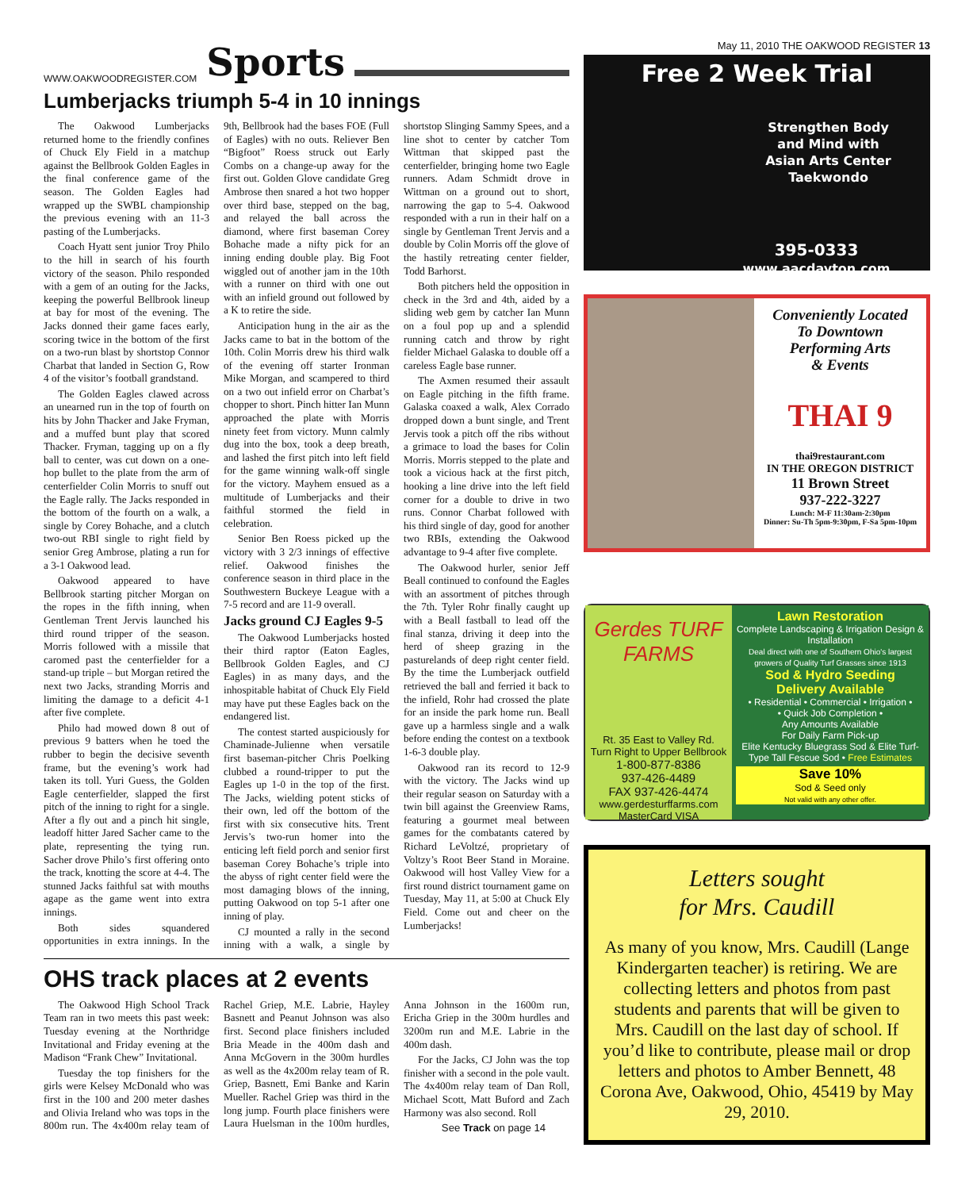WWW.OAKWOODREGISTER.COM Sports
Lumberjacks triumph 5-4 in 10 innings
The Oakwood Lumberjacks returned home to the friendly confines of Chuck Ely Field in a matchup against the Bellbrook Golden Eagles in the final conference game of the season. The Golden Eagles had wrapped up the SWBL championship the previous evening with an 11-3 pasting of the Lumberjacks.
Coach Hyatt sent junior Troy Philo to the hill in search of his fourth victory of the season. Philo responded with a gem of an outing for the Jacks, keeping the powerful Bellbrook lineup at bay for most of the evening. The Jacks donned their game faces early, scoring twice in the bottom of the first on a two-run blast by shortstop Connor Charbat that landed in Section G, Row 4 of the visitor’s football grandstand.
The Golden Eagles clawed across an unearned run in the top of fourth on hits by John Thacker and Jake Fryman, and a muffed bunt play that scored Thacker. Fryman, tagging up on a fly ball to center, was cut down on a one-hop bullet to the plate from the arm of centerfielder Colin Morris to snuff out the Eagle rally. The Jacks responded in the bottom of the fourth on a walk, a single by Corey Bohache, and a clutch two-out RBI single to right field by senior Greg Ambrose, plating a run for a 3-1 Oakwood lead.
Oakwood appeared to have Bellbrook starting pitcher Morgan on the ropes in the fifth inning, when Gentleman Trent Jervis launched his third round tripper of the season. Morris followed with a missile that caromed past the centerfielder for a stand-up triple – but Morgan retired the next two Jacks, stranding Morris and limiting the damage to a deficit 4-1 after five complete.
Philo had mowed down 8 out of previous 9 batters when he toed the rubber to begin the decisive seventh frame, but the evening’s work had taken its toll. Yuri Guess, the Golden Eagle centerfielder, slapped the first pitch of the inning to right for a single. After a fly out and a pinch hit single, leadoff hitter Jared Sacher came to the plate, representing the tying run. Sacher drove Philo’s first offering onto the track, knotting the score at 4-4. The stunned Jacks faithful sat with mouths agape as the game went into extra innings.
Both sides squandered opportunities in extra innings. In the 9th, Bellbrook had the bases FOE (Full of Eagles) with no outs. Reliever Ben “Bigfoot” Roess struck out Early Combs on a change-up away for the first out. Golden Glove candidate Greg Ambrose then snared a hot two hopper over third base, stepped on the bag, and relayed the ball across the diamond, where first baseman Corey Bohache made a nifty pick for an inning ending double play. Big Foot wiggled out of another jam in the 10th with a runner on third with one out with an infield ground out followed by a K to retire the side.
Anticipation hung in the air as the Jacks came to bat in the bottom of the 10th. Colin Morris drew his third walk of the evening off starter Ironman Mike Morgan, and scampered to third on a two out infield error on Charbat’s chopper to short. Pinch hitter Ian Munn approached the plate with Morris ninety feet from victory. Munn calmly dug into the box, took a deep breath, and lashed the first pitch into left field for the game winning walk-off single for the victory. Mayhem ensued as a multitude of Lumberjacks and their faithful stormed the field in celebration.
Senior Ben Roess picked up the victory with 3 2/3 innings of effective relief. Oakwood finishes the conference season in third place in the Southwestern Buckeye League with a 7-5 record and are 11-9 overall.
Jacks ground CJ Eagles 9-5
The Oakwood Lumberjacks hosted their third raptor (Eaton Eagles, Bellbrook Golden Eagles, and CJ Eagles) in as many days, and the inhospitable habitat of Chuck Ely Field may have put these Eagles back on the endangered list.
The contest started auspiciously for Chaminade-Julienne when versatile first baseman-pitcher Chris Poelking clubbed a round-tripper to put the Eagles up 1-0 in the top of the first. The Jacks, wielding potent sticks of their own, led off the bottom of the first with six consecutive hits. Trent Jervis’s two-run homer into the enticing left field porch and senior first baseman Corey Bohache’s triple into the abyss of right center field were the most damaging blows of the inning, putting Oakwood on top 5-1 after one inning of play.
CJ mounted a rally in the second inning with a walk, a single by shortstop Slinging Sammy Spees, and a line shot to center by catcher Tom Wittman that skipped past the centerfielder, bringing home two Eagle runners. Adam Schmidt drove in Wittman on a ground out to short, narrowing the gap to 5-4. Oakwood responded with a run in their half on a single by Gentleman Trent Jervis and a double by Colin Morris off the glove of the hastily retreating center fielder, Todd Barhorst.
Both pitchers held the opposition in check in the 3rd and 4th, aided by a sliding web gem by catcher Ian Munn on a foul pop up and a splendid running catch and throw by right fielder Michael Galaska to double off a careless Eagle base runner.
The Axmen resumed their assault on Eagle pitching in the fifth frame. Galaska coaxed a walk, Alex Corrado dropped down a bunt single, and Trent Jervis took a pitch off the ribs without a grimace to load the bases for Colin Morris. Morris stepped to the plate and took a vicious hack at the first pitch, hooking a line drive into the left field corner for a double to drive in two runs. Connor Charbat followed with his third single of day, good for another two RBIs, extending the Oakwood advantage to 9-4 after five complete.
The Oakwood hurler, senior Jeff Beall continued to confound the Eagles with an assortment of pitches through the 7th. Tyler Rohr finally caught up with a Beall fastball to lead off the final stanza, driving it deep into the herd of sheep grazing in the pasturelands of deep right center field. By the time the Lumberjack outfield retrieved the ball and ferried it back to the infield, Rohr had crossed the plate for an inside the park home run. Beall gave up a harmless single and a walk before ending the contest on a textbook 1-6-3 double play.
Oakwood ran its record to 12-9 with the victory. The Jacks wind up their regular season on Saturday with a twin bill against the Greenview Rams, featuring a gourmet meal between games for the combatants catered by Richard LeVoltzé, proprietary of Voltzy’s Root Beer Stand in Moraine. Oakwood will host Valley View for a first round district tournament game on Tuesday, May 11, at 5:00 at Chuck Ely Field. Come out and cheer on the Lumberjacks!
OHS track places at 2 events
The Oakwood High School Track Team ran in two meets this past week: Tuesday evening at the Northridge Invitational and Friday evening at the Madison “Frank Chew” Invitational.
Tuesday the top finishers for the girls were Kelsey McDonald who was first in the 100 and 200 meter dashes and Olivia Ireland who was tops in the 800m run. The 4x400m relay team of Rachel Griep, M.E. Labrie, Hayley Basnett and Peanut Johnson was also first. Second place finishers included Bria Meade in the 400m dash and Anna McGovern in the 300m hurdles as well as the 4x200m relay team of R. Griep, Basnett, Emi Banke and Karin Mueller. Rachel Griep was third in the long jump. Fourth place finishers were Laura Huelsman in the 100m hurdles, Anna Johnson in the 1600m run, Ericha Griep in the 300m hurdles and 3200m run and M.E. Labrie in the 400m dash.
For the Jacks, CJ John was the top finisher with a second in the pole vault. The 4x400m relay team of Dan Roll, Michael Scott, Matt Buford and Zach Harmony was also second. Roll
See Track on page 14
May 11, 2010 THE OAKWOOD REGISTER 13
Free 2 Week Trial
Strengthen Body
and Mind with
Asian Arts Center
Taekwondo
395-0333
www.aacdayton.com
Conveniently Located
To Downtown
Performing Arts
& Events
THAI 9
thai9restaurant.com
IN THE OREGON DISTRICT
11 Brown Street
937-222-3227
Lunch: M-F 11:30am-2:30pm
Dinner: Su-Th 5pm-9:30pm, F-Sa 5pm-10pm
Gerdes TURF FARMS
Rt. 35 East to Valley Rd.
Turn Right to Upper Bellbrook
1-800-877-8386
937-426-4489
FAX 937-426-4474
www.gerdesturffarms.com
MasterCard VISA
Lawn Restoration
Complete Landscaping & Irrigation Design & Installation
Deal direct with one of Southern Ohio's largest growers of Quality Turf Grasses since 1913
Sod & Hydro Seeding
Delivery Available
• Residential • Commercial • Irrigation •
• Quick Job Completion •
Any Amounts Available
For Daily Farm Pick-up
Elite Kentucky Bluegrass Sod & Elite Turf-Type Tall Fescue Sod • Free Estimates
Save 10%
Sod & Seed only
Not valid with any other offer.
Letters sought
for Mrs. Caudill
As many of you know, Mrs. Caudill (Lange Kindergarten teacher) is retiring. We are collecting letters and photos from past students and parents that will be given to Mrs. Caudill on the last day of school. If you’d like to contribute, please mail or drop letters and photos to Amber Bennett, 48 Corona Ave, Oakwood, Ohio, 45419 by May 29, 2010.